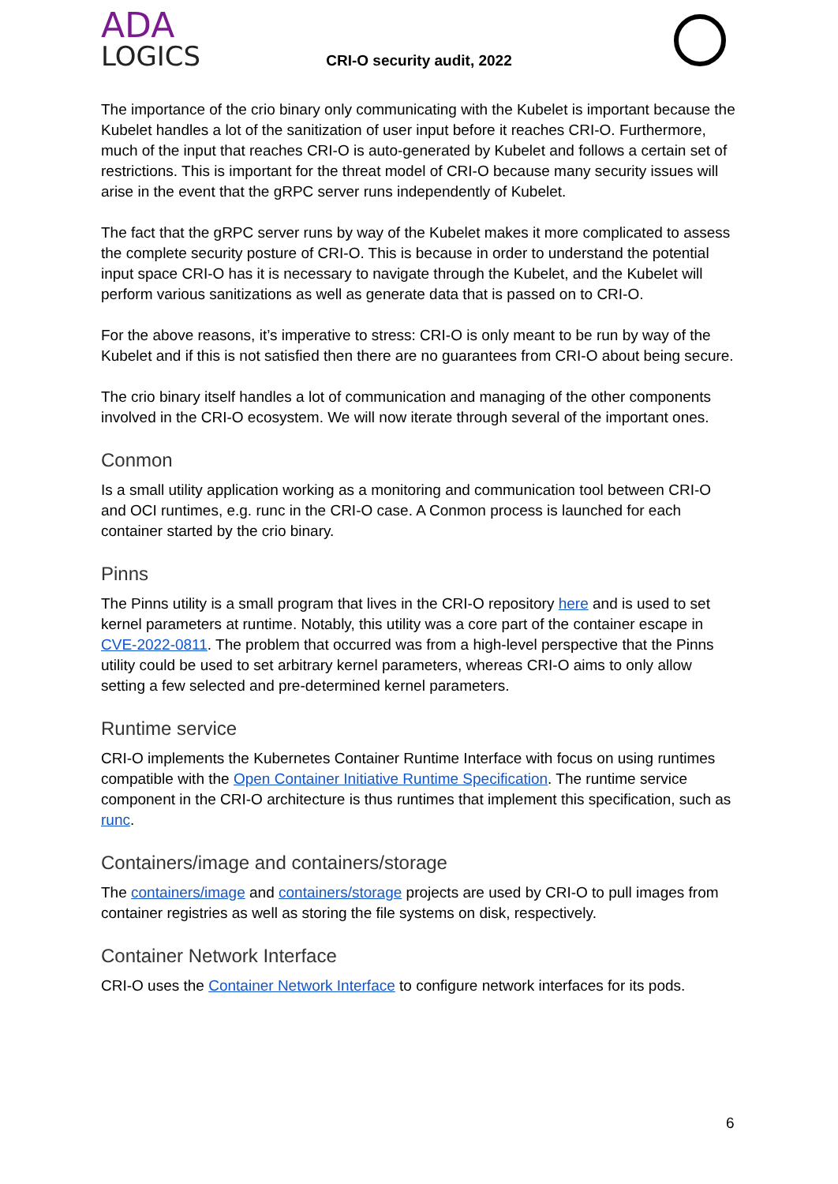ADA
LOGICS
CRI-O security audit, 2022
The importance of the crio binary only communicating with the Kubelet is important because the Kubelet handles a lot of the sanitization of user input before it reaches CRI-O. Furthermore, much of the input that reaches CRI-O is auto-generated by Kubelet and follows a certain set of restrictions. This is important for the threat model of CRI-O because many security issues will arise in the event that the gRPC server runs independently of Kubelet.
The fact that the gRPC server runs by way of the Kubelet makes it more complicated to assess the complete security posture of CRI-O. This is because in order to understand the potential input space CRI-O has it is necessary to navigate through the Kubelet, and the Kubelet will perform various sanitizations as well as generate data that is passed on to CRI-O.
For the above reasons, it’s imperative to stress: CRI-O is only meant to be run by way of the Kubelet and if this is not satisfied then there are no guarantees from CRI-O about being secure.
The crio binary itself handles a lot of communication and managing of the other components involved in the CRI-O ecosystem. We will now iterate through several of the important ones.
Conmon
Is a small utility application working as a monitoring and communication tool between CRI-O and OCI runtimes, e.g. runc in the CRI-O case. A Conmon process is launched for each container started by the crio binary.
Pinns
The Pinns utility is a small program that lives in the CRI-O repository here and is used to set kernel parameters at runtime. Notably, this utility was a core part of the container escape in CVE-2022-0811. The problem that occurred was from a high-level perspective that the Pinns utility could be used to set arbitrary kernel parameters, whereas CRI-O aims to only allow setting a few selected and pre-determined kernel parameters.
Runtime service
CRI-O implements the Kubernetes Container Runtime Interface with focus on using runtimes compatible with the Open Container Initiative Runtime Specification. The runtime service component in the CRI-O architecture is thus runtimes that implement this specification, such as runc.
Containers/image and containers/storage
The containers/image and containers/storage projects are used by CRI-O to pull images from container registries as well as storing the file systems on disk, respectively.
Container Network Interface
CRI-O uses the Container Network Interface to configure network interfaces for its pods.
6